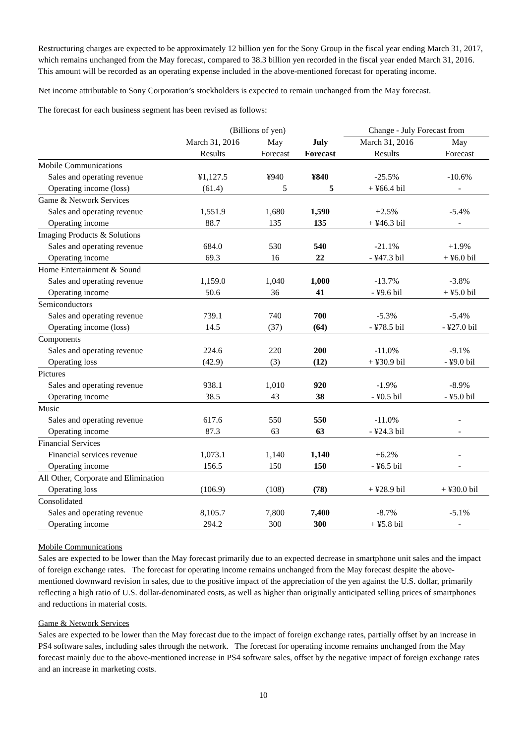Restructuring charges are expected to be approximately 12 billion yen for the Sony Group in the fiscal year ending March 31, 2017, which remains unchanged from the May forecast, compared to 38.3 billion yen recorded in the fiscal year ended March 31, 2016. This amount will be recorded as an operating expense included in the above-mentioned forecast for operating income.
Net income attributable to Sony Corporation’s stockholders is expected to remain unchanged from the May forecast.
The forecast for each business segment has been revised as follows:
| | (Billions of yen) | | | Change - July Forecast from | |
| | March 31, 2016 | May | July | March 31, 2016 | May |
| | Results | Forecast | Forecast | Results | Forecast |
| Mobile Communications | | | | | |
| Sales and operating revenue | ¥1,127.5 | ¥940 | ¥840 | -25.5% | -10.6% |
| Operating income (loss) | (61.4) | 5 | 5 | + ¥66.4 bil | - |
| Game & Network Services | | | | | |
| Sales and operating revenue | 1,551.9 | 1,680 | 1,590 | +2.5% | -5.4% |
| Operating income | 88.7 | 135 | 135 | + ¥46.3 bil | - |
| Imaging Products & Solutions | | | | | |
| Sales and operating revenue | 684.0 | 530 | 540 | -21.1% | +1.9% |
| Operating income | 69.3 | 16 | 22 | - ¥47.3 bil | + ¥6.0 bil |
| Home Entertainment & Sound | | | | | |
| Sales and operating revenue | 1,159.0 | 1,040 | 1,000 | -13.7% | -3.8% |
| Operating income | 50.6 | 36 | 41 | - ¥9.6 bil | + ¥5.0 bil |
| Semiconductors | | | | | |
| Sales and operating revenue | 739.1 | 740 | 700 | -5.3% | -5.4% |
| Operating income (loss) | 14.5 | (37) | (64) | - ¥78.5 bil | - ¥27.0 bil |
| Components | | | | | |
| Sales and operating revenue | 224.6 | 220 | 200 | -11.0% | -9.1% |
| Operating loss | (42.9) | (3) | (12) | + ¥30.9 bil | - ¥9.0 bil |
| Pictures | | | | | |
| Sales and operating revenue | 938.1 | 1,010 | 920 | -1.9% | -8.9% |
| Operating income | 38.5 | 43 | 38 | - ¥0.5 bil | - ¥5.0 bil |
| Music | | | | | |
| Sales and operating revenue | 617.6 | 550 | 550 | -11.0% | - |
| Operating income | 87.3 | 63 | 63 | - ¥24.3 bil | - |
| Financial Services | | | | | |
| Financial services revenue | 1,073.1 | 1,140 | 1,140 | +6.2% | - |
| Operating income | 156.5 | 150 | 150 | - ¥6.5 bil | - |
| All Other, Corporate and Elimination | | | | | |
| Operating loss | (106.9) | (108) | (78) | + ¥28.9 bil | + ¥30.0 bil |
| Consolidated | | | | | |
| Sales and operating revenue | 8,105.7 | 7,800 | 7,400 | -8.7% | -5.1% |
| Operating income | 294.2 | 300 | 300 | + ¥5.8 bil | - |
Mobile Communications
Sales are expected to be lower than the May forecast primarily due to an expected decrease in smartphone unit sales and the impact of foreign exchange rates. The forecast for operating income remains unchanged from the May forecast despite the above-mentioned downward revision in sales, due to the positive impact of the appreciation of the yen against the U.S. dollar, primarily reflecting a high ratio of U.S. dollar-denominated costs, as well as higher than originally anticipated selling prices of smartphones and reductions in material costs.
Game & Network Services
Sales are expected to be lower than the May forecast due to the impact of foreign exchange rates, partially offset by an increase in PS4 software sales, including sales through the network. The forecast for operating income remains unchanged from the May forecast mainly due to the above-mentioned increase in PS4 software sales, offset by the negative impact of foreign exchange rates and an increase in marketing costs.
10